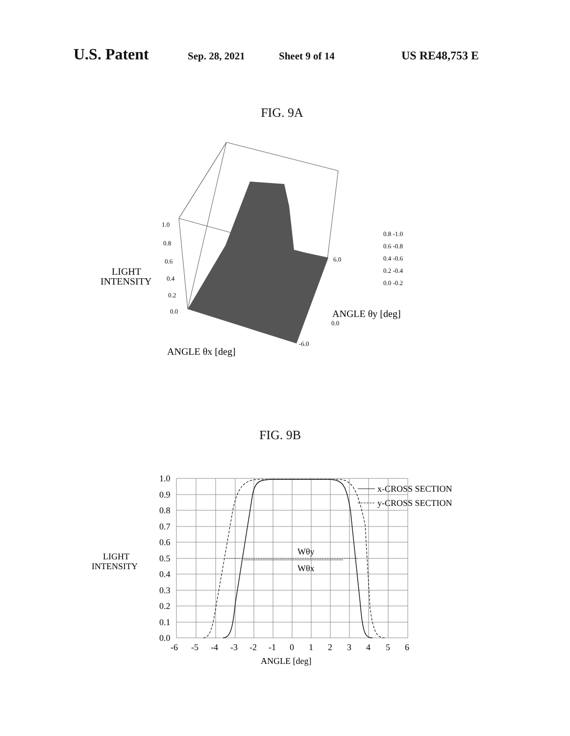U.S. Patent Sep. 28, 2021 Sheet 9 of 14 US RE48,753 E
FIG. 9A
1.0
0.8
0.6
0.4
0.2
0.0
6.0
0.0
-6.0
0.8 -1.0
0.6 -0.8
0.4 -0.6
0.2 -0.4
0.0 -0.2
LIGHT
INTENSITY
ANGLE θy [deg]
ANGLE θx [deg]
FIG. 9B
1.0
0.9
0.8
0.7
0.6
0.5
0.4
0.3
0.2
0.1
0.0
-6
-5
-4
-3
-2
-1
0
1
2
3
4
5
6
ANGLE [deg]
LIGHT
INTENSITY
Wθy
Wθx
x-CROSS SECTION
y-CROSS SECTION